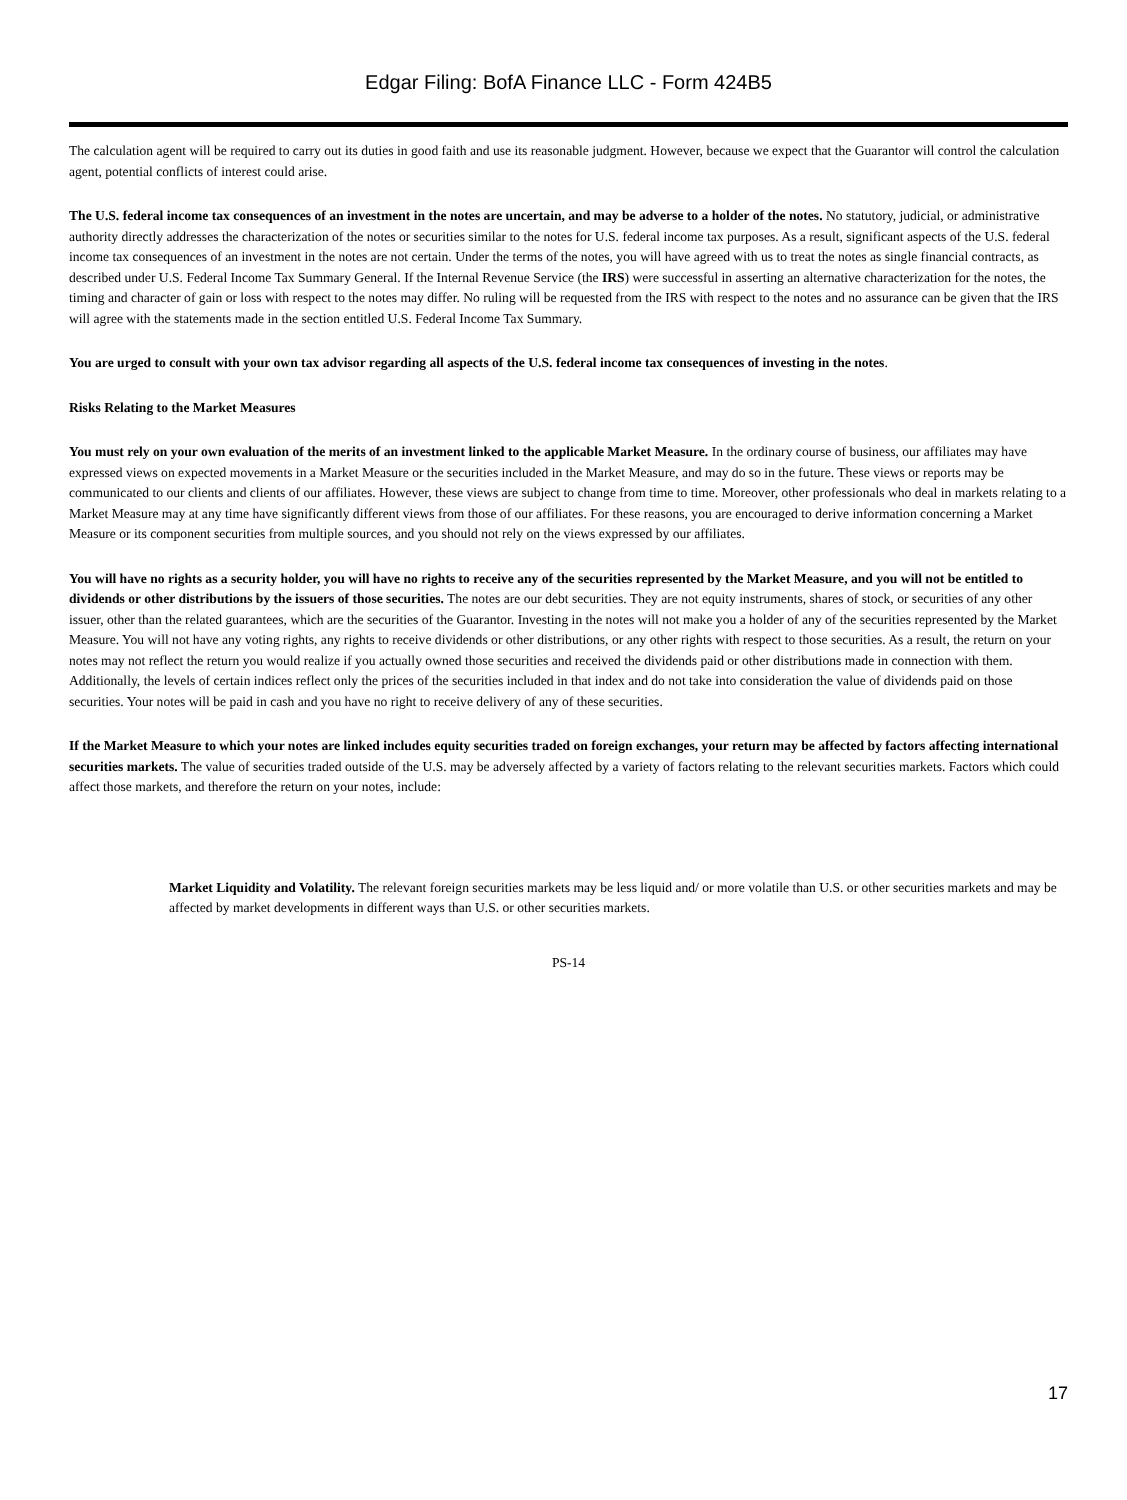Edgar Filing: BofA Finance LLC - Form 424B5
The calculation agent will be required to carry out its duties in good faith and use its reasonable judgment. However, because we expect that the Guarantor will control the calculation agent, potential conflicts of interest could arise.
The U.S. federal income tax consequences of an investment in the notes are uncertain, and may be adverse to a holder of the notes. No statutory, judicial, or administrative authority directly addresses the characterization of the notes or securities similar to the notes for U.S. federal income tax purposes. As a result, significant aspects of the U.S. federal income tax consequences of an investment in the notes are not certain. Under the terms of the notes, you will have agreed with us to treat the notes as single financial contracts, as described under U.S. Federal Income Tax Summary General. If the Internal Revenue Service (the IRS) were successful in asserting an alternative characterization for the notes, the timing and character of gain or loss with respect to the notes may differ. No ruling will be requested from the IRS with respect to the notes and no assurance can be given that the IRS will agree with the statements made in the section entitled U.S. Federal Income Tax Summary.
You are urged to consult with your own tax advisor regarding all aspects of the U.S. federal income tax consequences of investing in the notes.
Risks Relating to the Market Measures
You must rely on your own evaluation of the merits of an investment linked to the applicable Market Measure. In the ordinary course of business, our affiliates may have expressed views on expected movements in a Market Measure or the securities included in the Market Measure, and may do so in the future. These views or reports may be communicated to our clients and clients of our affiliates. However, these views are subject to change from time to time. Moreover, other professionals who deal in markets relating to a Market Measure may at any time have significantly different views from those of our affiliates. For these reasons, you are encouraged to derive information concerning a Market Measure or its component securities from multiple sources, and you should not rely on the views expressed by our affiliates.
You will have no rights as a security holder, you will have no rights to receive any of the securities represented by the Market Measure, and you will not be entitled to dividends or other distributions by the issuers of those securities. The notes are our debt securities. They are not equity instruments, shares of stock, or securities of any other issuer, other than the related guarantees, which are the securities of the Guarantor. Investing in the notes will not make you a holder of any of the securities represented by the Market Measure. You will not have any voting rights, any rights to receive dividends or other distributions, or any other rights with respect to those securities. As a result, the return on your notes may not reflect the return you would realize if you actually owned those securities and received the dividends paid or other distributions made in connection with them. Additionally, the levels of certain indices reflect only the prices of the securities included in that index and do not take into consideration the value of dividends paid on those securities. Your notes will be paid in cash and you have no right to receive delivery of any of these securities.
If the Market Measure to which your notes are linked includes equity securities traded on foreign exchanges, your return may be affected by factors affecting international securities markets. The value of securities traded outside of the U.S. may be adversely affected by a variety of factors relating to the relevant securities markets. Factors which could affect those markets, and therefore the return on your notes, include:
Market Liquidity and Volatility. The relevant foreign securities markets may be less liquid and/ or more volatile than U.S. or other securities markets and may be affected by market developments in different ways than U.S. or other securities markets.
PS-14
17